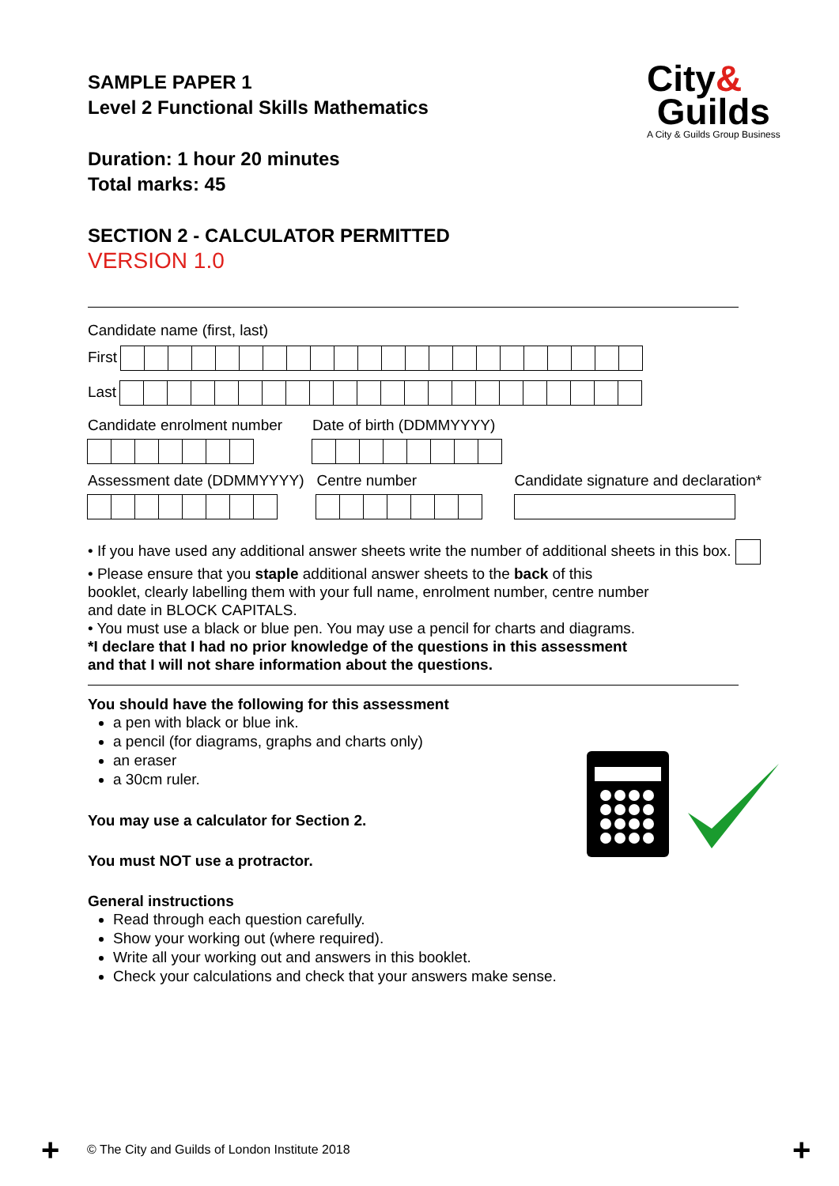City&
Guilds
A City & Guilds Group Business
SAMPLE PAPER 1
Level 2 Functional Skills Mathematics
Duration: 1 hour 20 minutes
Total marks: 45
SECTION 2 - CALCULATOR PERMITTED
VERSION 1.0
Candidate name (first, last)
First
Last
Candidate enrolment number
Date of birth (DDMMYYYY)
Assessment date (DDMMYYYY)
Centre number
Candidate signature and declaration*
• If you have used any additional answer sheets write the number of additional sheets in this box.
• Please ensure that you staple additional answer sheets to the back of this
booklet, clearly labelling them with your full name, enrolment number, centre number
and date in BLOCK CAPITALS.
• You must use a black or blue pen. You may use a pencil for charts and diagrams.
*I declare that I had no prior knowledge of the questions in this assessment
and that I will not share information about the questions.
You should have the following for this assessment
a pen with black or blue ink.
a pencil (for diagrams, graphs and charts only)
an eraser
a 30cm ruler.
You may use a calculator for Section 2.
You must NOT use a protractor.
General instructions
Read through each question carefully.
Show your working out (where required).
Write all your working out and answers in this booklet.
Check your calculations and check that your answers make sense.
+
© The City and Guilds of London Institute 2018
+